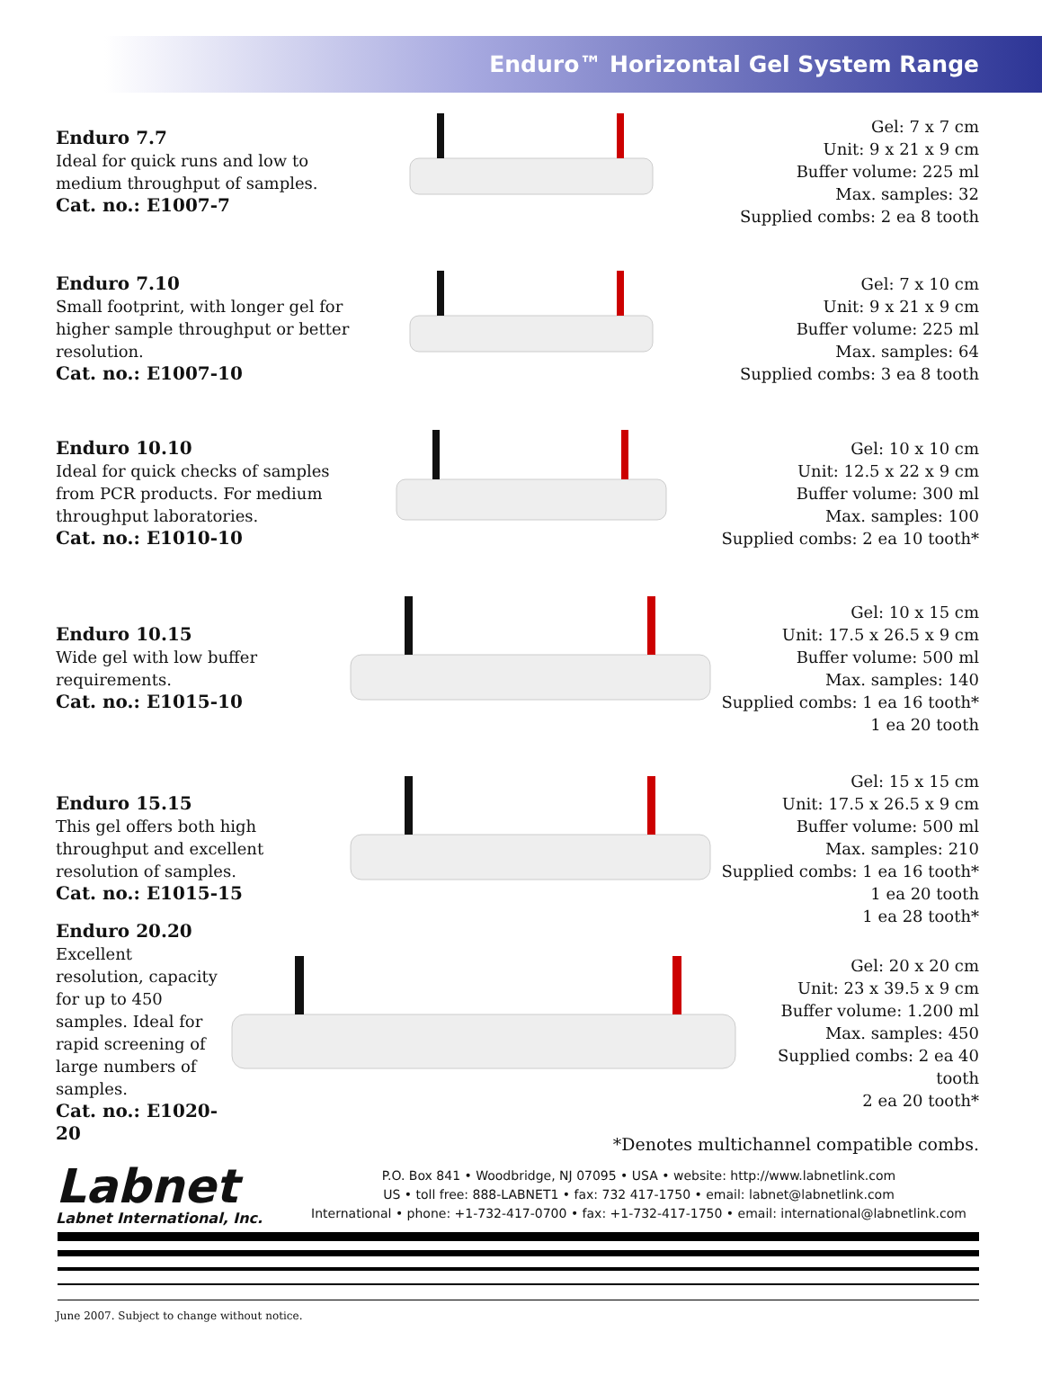Enduro™ Horizontal Gel System Range
Enduro 7.7
Ideal for quick runs and low to medium throughput of samples.
Cat. no.: E1007-7
Gel: 7 x 7 cm
Unit: 9 x 21 x 9 cm
Buffer volume: 225 ml
Max. samples: 32
Supplied combs: 2 ea 8 tooth
Enduro 7.10
Small footprint, with longer gel for higher sample throughput or better resolution.
Cat. no.: E1007-10
Gel: 7 x 10 cm
Unit: 9 x 21 x 9 cm
Buffer volume: 225 ml
Max. samples: 64
Supplied combs: 3 ea 8 tooth
Enduro 10.10
Ideal for quick checks of samples from PCR products. For medium throughput laboratories.
Cat. no.: E1010-10
Gel: 10 x 10 cm
Unit: 12.5 x 22 x 9 cm
Buffer volume: 300 ml
Max. samples: 100
Supplied combs: 2 ea 10 tooth*
Enduro 10.15
Wide gel with low buffer requirements.
Cat. no.: E1015-10
Gel: 10 x 15 cm
Unit: 17.5 x 26.5 x 9 cm
Buffer volume: 500 ml
Max. samples: 140
Supplied combs: 1 ea 16 tooth*
1 ea 20 tooth
Enduro 15.15
This gel offers both high throughput and excellent resolution of samples.
Cat. no.: E1015-15
Gel: 15 x 15 cm
Unit: 17.5 x 26.5 x 9 cm
Buffer volume: 500 ml
Max. samples: 210
Supplied combs: 1 ea 16 tooth*
1 ea 20 tooth
1 ea 28 tooth*
Enduro 20.20
Excellent resolution, capacity for up to 450 samples. Ideal for rapid screening of large numbers of samples.
Cat. no.: E1020-20
Gel: 20 x 20 cm
Unit: 23 x 39.5 x 9 cm
Buffer volume: 1.200 ml
Max. samples: 450
Supplied combs: 2 ea 40 tooth
2 ea 20 tooth*
*Denotes multichannel compatible combs.
Labnet
Labnet International, Inc.
P.O. Box 841 • Woodbridge, NJ 07095 • USA • website: http://www.labnetlink.com
US • toll free: 888-LABNET1 • fax: 732 417-1750 • email: labnet@labnetlink.com
International • phone: +1-732-417-0700 • fax: +1-732-417-1750 • email: international@labnetlink.com
June 2007. Subject to change without notice.